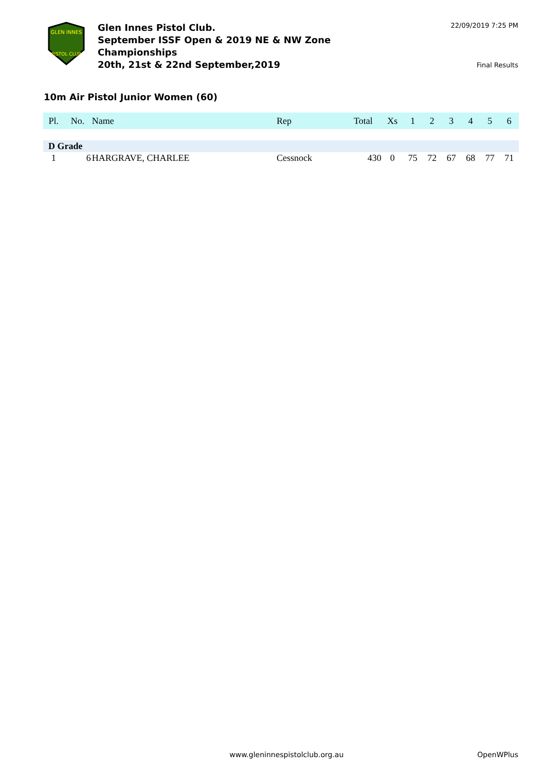GLEN INNES
PISTOL CLUB
Glen Innes Pistol Club.
September ISSF Open & 2019 NE & NW Zone
Championships
20th, 21st & 22nd September,2019
22/09/2019 7:25 PM
Final Results
10m Air Pistol Junior Women (60)
| Pl. | No. | Name | Rep | Total | Xs | 1 | 2 | 3 | 4 | 5 | 6 |
| --- | --- | --- | --- | --- | --- | --- | --- | --- | --- | --- | --- |
| D Grade | | | | | | | | | | | |
| 1 | 6 | HARGRAVE, CHARLEE | Cessnock | 430 | 0 | 75 | 72 | 67 | 68 | 77 | 71 |
www.gleninnespistolclub.org.au OpenWPlus